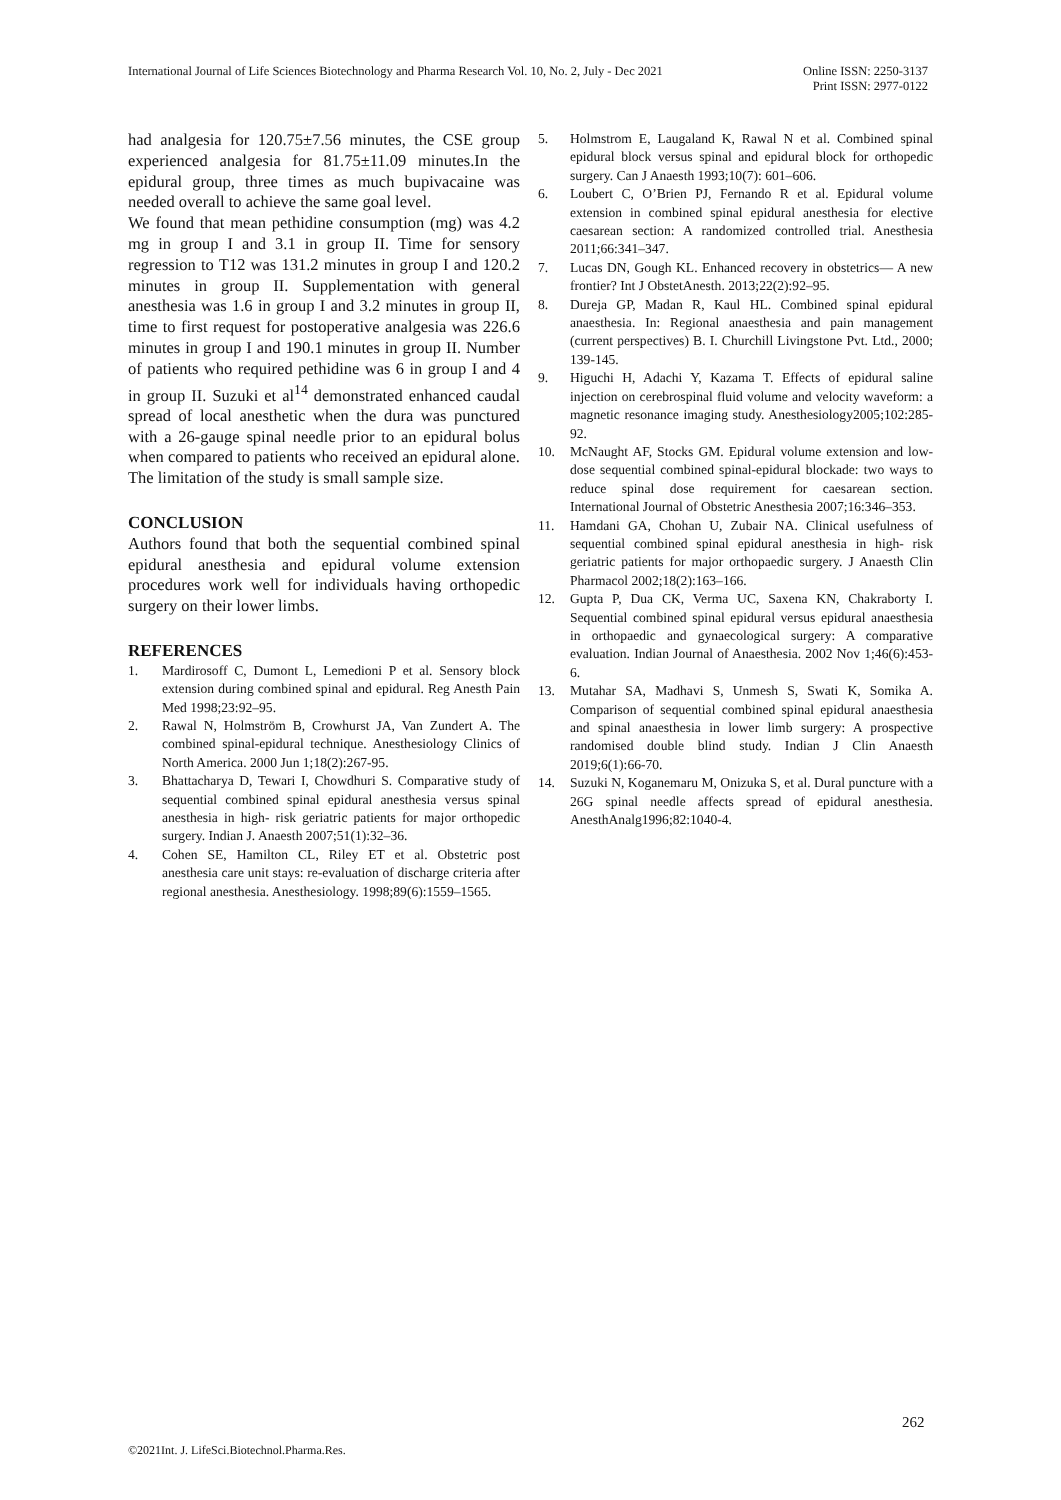International Journal of Life Sciences Biotechnology and Pharma Research Vol. 10, No. 2, July - Dec 2021
Online ISSN: 2250-3137
Print ISSN: 2977-0122
had analgesia for 120.75±7.56 minutes, the CSE group experienced analgesia for 81.75±11.09 minutes.In the epidural group, three times as much bupivacaine was needed overall to achieve the same goal level.
We found that mean pethidine consumption (mg) was 4.2 mg in group I and 3.1 in group II. Time for sensory regression to T12 was 131.2 minutes in group I and 120.2 minutes in group II. Supplementation with general anesthesia was 1.6 in group I and 3.2 minutes in group II, time to first request for postoperative analgesia was 226.6 minutes in group I and 190.1 minutes in group II. Number of patients who required pethidine was 6 in group I and 4 in group II. Suzuki et al<sup>14</sup> demonstrated enhanced caudal spread of local anesthetic when the dura was punctured with a 26-gauge spinal needle prior to an epidural bolus when compared to patients who received an epidural alone. The limitation of the study is small sample size.
CONCLUSION
Authors found that both the sequential combined spinal epidural anesthesia and epidural volume extension procedures work well for individuals having orthopedic surgery on their lower limbs.
REFERENCES
1. Mardirosoff C, Dumont L, Lemedioni P et al. Sensory block extension during combined spinal and epidural. Reg Anesth Pain Med 1998;23:92–95.
2. Rawal N, Holmström B, Crowhurst JA, Van Zundert A. The combined spinal-epidural technique. Anesthesiology Clinics of North America. 2000 Jun 1;18(2):267-95.
3. Bhattacharya D, Tewari I, Chowdhuri S. Comparative study of sequential combined spinal epidural anesthesia versus spinal anesthesia in high- risk geriatric patients for major orthopedic surgery. Indian J. Anaesth 2007;51(1):32–36.
4. Cohen SE, Hamilton CL, Riley ET et al. Obstetric post anesthesia care unit stays: re-evaluation of discharge criteria after regional anesthesia. Anesthesiology. 1998;89(6):1559–1565.
5. Holmstrom E, Laugaland K, Rawal N et al. Combined spinal epidural block versus spinal and epidural block for orthopedic surgery. Can J Anaesth 1993;10(7): 601–606.
6. Loubert C, O’Brien PJ, Fernando R et al. Epidural volume extension in combined spinal epidural anesthesia for elective caesarean section: A randomized controlled trial. Anesthesia 2011;66:341–347.
7. Lucas DN, Gough KL. Enhanced recovery in obstetrics— A new frontier? Int J ObstetAnesth. 2013;22(2):92–95.
8. Dureja GP, Madan R, Kaul HL. Combined spinal epidural anaesthesia. In: Regional anaesthesia and pain management (current perspectives) B. I. Churchill Livingstone Pvt. Ltd., 2000; 139-145.
9. Higuchi H, Adachi Y, Kazama T. Effects of epidural saline injection on cerebrospinal fluid volume and velocity waveform: a magnetic resonance imaging study. Anesthesiology2005;102:285-92.
10. McNaught AF, Stocks GM. Epidural volume extension and low-dose sequential combined spinal-epidural blockade: two ways to reduce spinal dose requirement for caesarean section. International Journal of Obstetric Anesthesia 2007;16:346–353.
11. Hamdani GA, Chohan U, Zubair NA. Clinical usefulness of sequential combined spinal epidural anesthesia in high- risk geriatric patients for major orthopaedic surgery. J Anaesth Clin Pharmacol 2002;18(2):163–166.
12. Gupta P, Dua CK, Verma UC, Saxena KN, Chakraborty I. Sequential combined spinal epidural versus epidural anaesthesia in orthopaedic and gynaecological surgery: A comparative evaluation. Indian Journal of Anaesthesia. 2002 Nov 1;46(6):453-6.
13. Mutahar SA, Madhavi S, Unmesh S, Swati K, Somika A. Comparison of sequential combined spinal epidural anaesthesia and spinal anaesthesia in lower limb surgery: A prospective randomised double blind study. Indian J Clin Anaesth 2019;6(1):66-70.
14. Suzuki N, Koganemaru M, Onizuka S, et al. Dural puncture with a 26G spinal needle affects spread of epidural anesthesia. AnesthAnalg1996;82:1040-4.
262
©2021Int. J. LifeSci.Biotechnol.Pharma.Res.